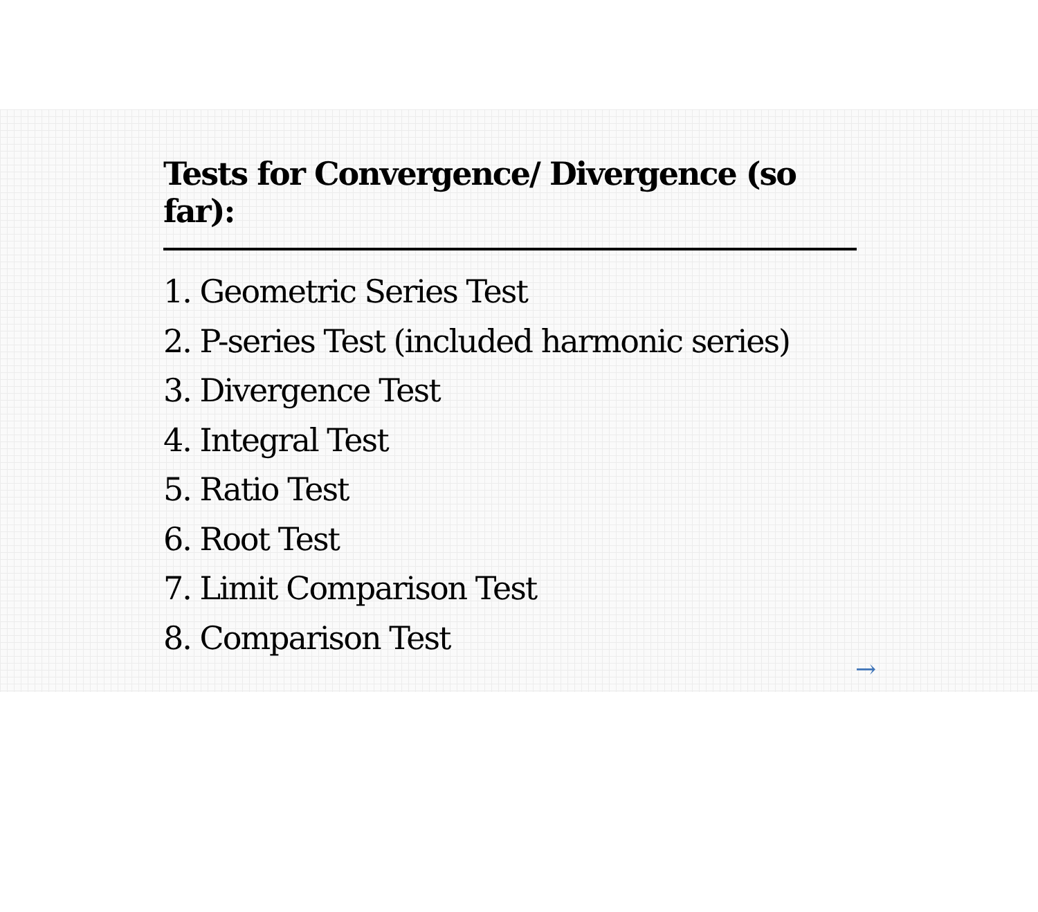Tests for Convergence/ Divergence (so far):
1. Geometric Series Test
2. P-series Test (included harmonic series)
3. Divergence Test
4. Integral Test
5. Ratio Test
6. Root Test
7. Limit Comparison Test
8. Comparison Test
→